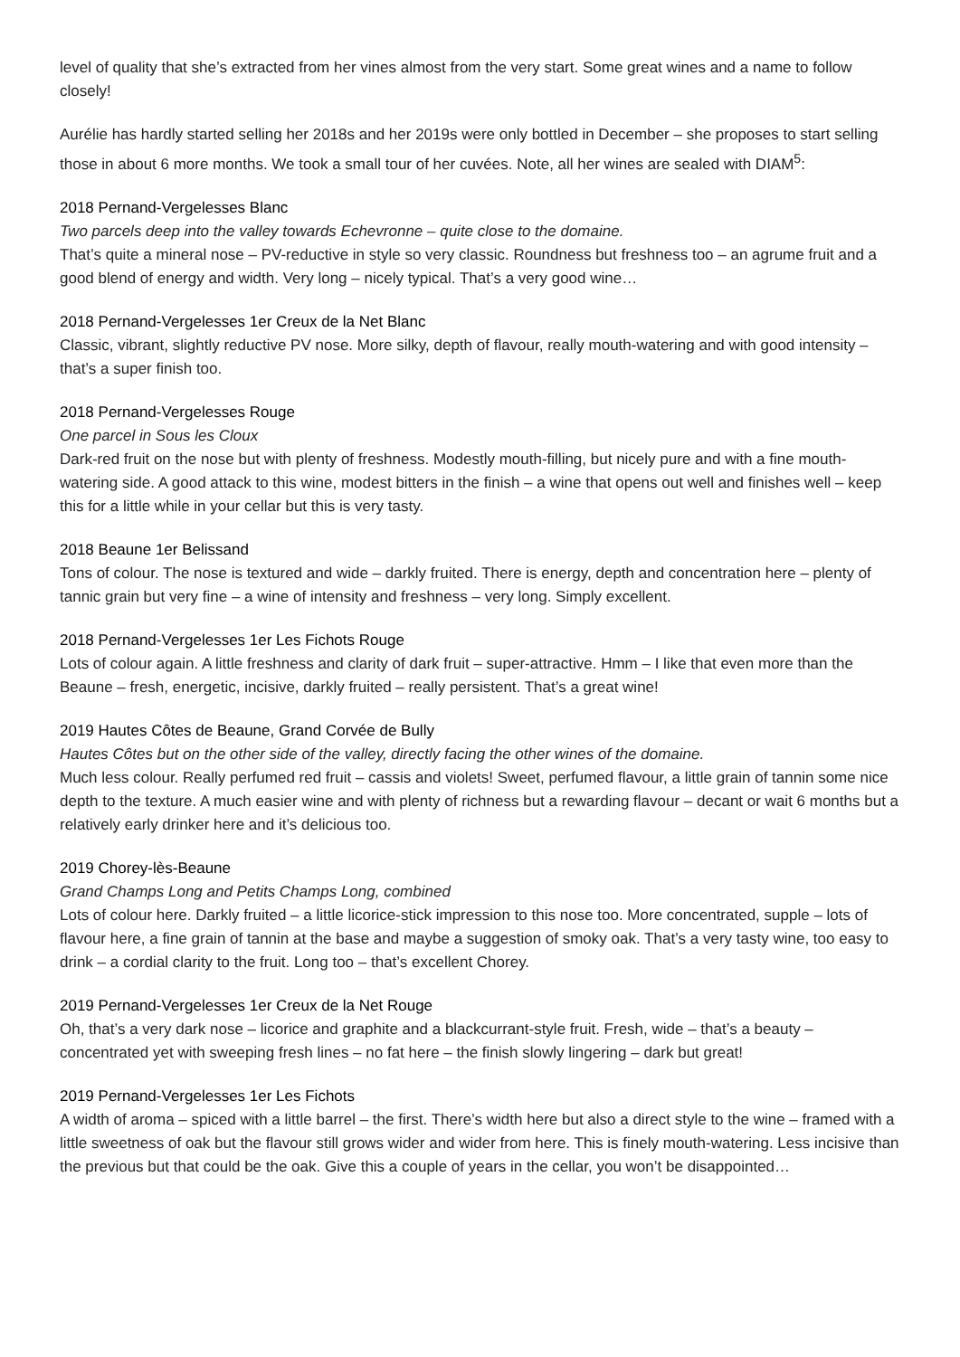level of quality that she’s extracted from her vines almost from the very start. Some great wines and a name to follow closely!
Aurélie has hardly started selling her 2018s and her 2019s were only bottled in December – she proposes to start selling those in about 6 more months. We took a small tour of her cuvées. Note, all her wines are sealed with DIAM<sup>5</sup>:
2018 Pernand-Vergelesses Blanc
Two parcels deep into the valley towards Echevronne – quite close to the domaine.
That’s quite a mineral nose – PV-reductive in style so very classic. Roundness but freshness too – an agrume fruit and a good blend of energy and width. Very long – nicely typical. That’s a very good wine…
2018 Pernand-Vergelesses 1er Creux de la Net Blanc
Classic, vibrant, slightly reductive PV nose. More silky, depth of flavour, really mouth-watering and with good intensity – that’s a super finish too.
2018 Pernand-Vergelesses Rouge
One parcel in Sous les Cloux
Dark-red fruit on the nose but with plenty of freshness. Modestly mouth-filling, but nicely pure and with a fine mouth-watering side. A good attack to this wine, modest bitters in the finish – a wine that opens out well and finishes well – keep this for a little while in your cellar but this is very tasty.
2018 Beaune 1er Belissand
Tons of colour. The nose is textured and wide – darkly fruited. There is energy, depth and concentration here – plenty of tannic grain but very fine – a wine of intensity and freshness – very long. Simply excellent.
2018 Pernand-Vergelesses 1er Les Fichots Rouge
Lots of colour again. A little freshness and clarity of dark fruit – super-attractive. Hmm – I like that even more than the Beaune – fresh, energetic, incisive, darkly fruited – really persistent. That’s a great wine!
2019 Hautes Côtes de Beaune, Grand Corvée de Bully
Hautes Côtes but on the other side of the valley, directly facing the other wines of the domaine.
Much less colour. Really perfumed red fruit – cassis and violets! Sweet, perfumed flavour, a little grain of tannin some nice depth to the texture. A much easier wine and with plenty of richness but a rewarding flavour – decant or wait 6 months but a relatively early drinker here and it’s delicious too.
2019 Chorey-lès-Beaune
Grand Champs Long and Petits Champs Long, combined
Lots of colour here. Darkly fruited – a little licorice-stick impression to this nose too. More concentrated, supple – lots of flavour here, a fine grain of tannin at the base and maybe a suggestion of smoky oak. That’s a very tasty wine, too easy to drink – a cordial clarity to the fruit. Long too – that’s excellent Chorey.
2019 Pernand-Vergelesses 1er Creux de la Net Rouge
Oh, that’s a very dark nose – licorice and graphite and a blackcurrant-style fruit. Fresh, wide – that’s a beauty – concentrated yet with sweeping fresh lines – no fat here – the finish slowly lingering – dark but great!
2019 Pernand-Vergelesses 1er Les Fichots
A width of aroma – spiced with a little barrel – the first. There’s width here but also a direct style to the wine – framed with a little sweetness of oak but the flavour still grows wider and wider from here. This is finely mouth-watering. Less incisive than the previous but that could be the oak. Give this a couple of years in the cellar, you won’t be disappointed…